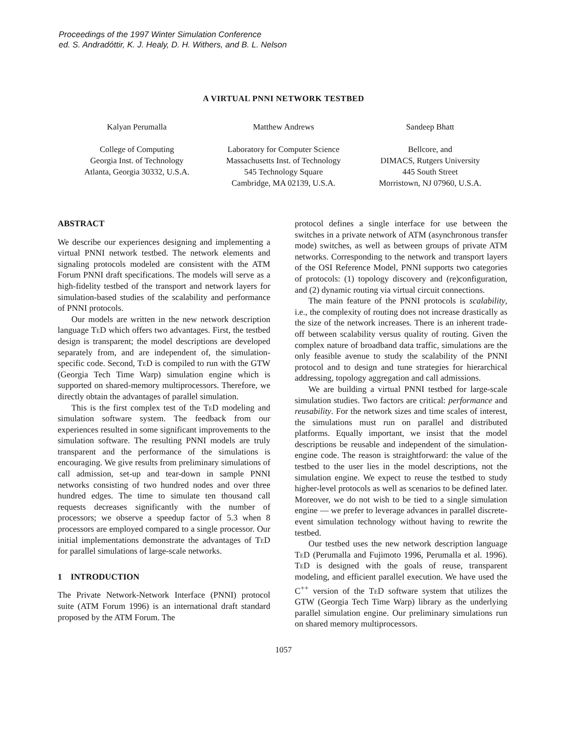Proceedings of the 1997 Winter Simulation Conference
ed. S. Andradóttir, K. J. Healy, D. H. Withers, and B. L. Nelson
A VIRTUAL PNNI NETWORK TESTBED
Kalyan Perumalla
College of Computing
Georgia Inst. of Technology
Atlanta, Georgia 30332, U.S.A.
Matthew Andrews
Laboratory for Computer Science
Massachusetts Inst. of Technology
545 Technology Square
Cambridge, MA 02139, U.S.A.
Sandeep Bhatt
Bellcore, and
DIMACS, Rutgers University
445 South Street
Morristown, NJ 07960, U.S.A.
ABSTRACT
We describe our experiences designing and implementing a virtual PNNI network testbed. The network elements and signaling protocols modeled are consistent with the ATM Forum PNNI draft specifications. The models will serve as a high-fidelity testbed of the transport and network layers for simulation-based studies of the scalability and performance of PNNI protocols.
Our models are written in the new network description language TeD which offers two advantages. First, the testbed design is transparent; the model descriptions are developed separately from, and are independent of, the simulation-specific code. Second, TeD is compiled to run with the GTW (Georgia Tech Time Warp) simulation engine which is supported on shared-memory multiprocessors. Therefore, we directly obtain the advantages of parallel simulation.
This is the first complex test of the TeD modeling and simulation software system. The feedback from our experiences resulted in some significant improvements to the simulation software. The resulting PNNI models are truly transparent and the performance of the simulations is encouraging. We give results from preliminary simulations of call admission, set-up and tear-down in sample PNNI networks consisting of two hundred nodes and over three hundred edges. The time to simulate ten thousand call requests decreases significantly with the number of processors; we observe a speedup factor of 5.3 when 8 processors are employed compared to a single processor. Our initial implementations demonstrate the advantages of TeD for parallel simulations of large-scale networks.
1 INTRODUCTION
The Private Network-Network Interface (PNNI) protocol suite (ATM Forum 1996) is an international draft standard proposed by the ATM Forum. The
protocol defines a single interface for use between the switches in a private network of ATM (asynchronous transfer mode) switches, as well as between groups of private ATM networks. Corresponding to the network and transport layers of the OSI Reference Model, PNNI supports two categories of protocols: (1) topology discovery and (re)configuration, and (2) dynamic routing via virtual circuit connections.
The main feature of the PNNI protocols is scalability, i.e., the complexity of routing does not increase drastically as the size of the network increases. There is an inherent trade-off between scalability versus quality of routing. Given the complex nature of broadband data traffic, simulations are the only feasible avenue to study the scalability of the PNNI protocol and to design and tune strategies for hierarchical addressing, topology aggregation and call admissions.
We are building a virtual PNNI testbed for large-scale simulation studies. Two factors are critical: performance and reusability. For the network sizes and time scales of interest, the simulations must run on parallel and distributed platforms. Equally important, we insist that the model descriptions be reusable and independent of the simulation-engine code. The reason is straightforward: the value of the testbed to the user lies in the model descriptions, not the simulation engine. We expect to reuse the testbed to study higher-level protocols as well as scenarios to be defined later. Moreover, we do not wish to be tied to a single simulation engine — we prefer to leverage advances in parallel discrete-event simulation technology without having to rewrite the testbed.
Our testbed uses the new network description language TeD (Perumalla and Fujimoto 1996, Perumalla et al. 1996). TeD is designed with the goals of reuse, transparent modeling, and efficient parallel execution. We have used the C<sup>++</sup> version of the TeD software system that utilizes the GTW (Georgia Tech Time Warp) library as the underlying parallel simulation engine. Our preliminary simulations run on shared memory multiprocessors.
1057